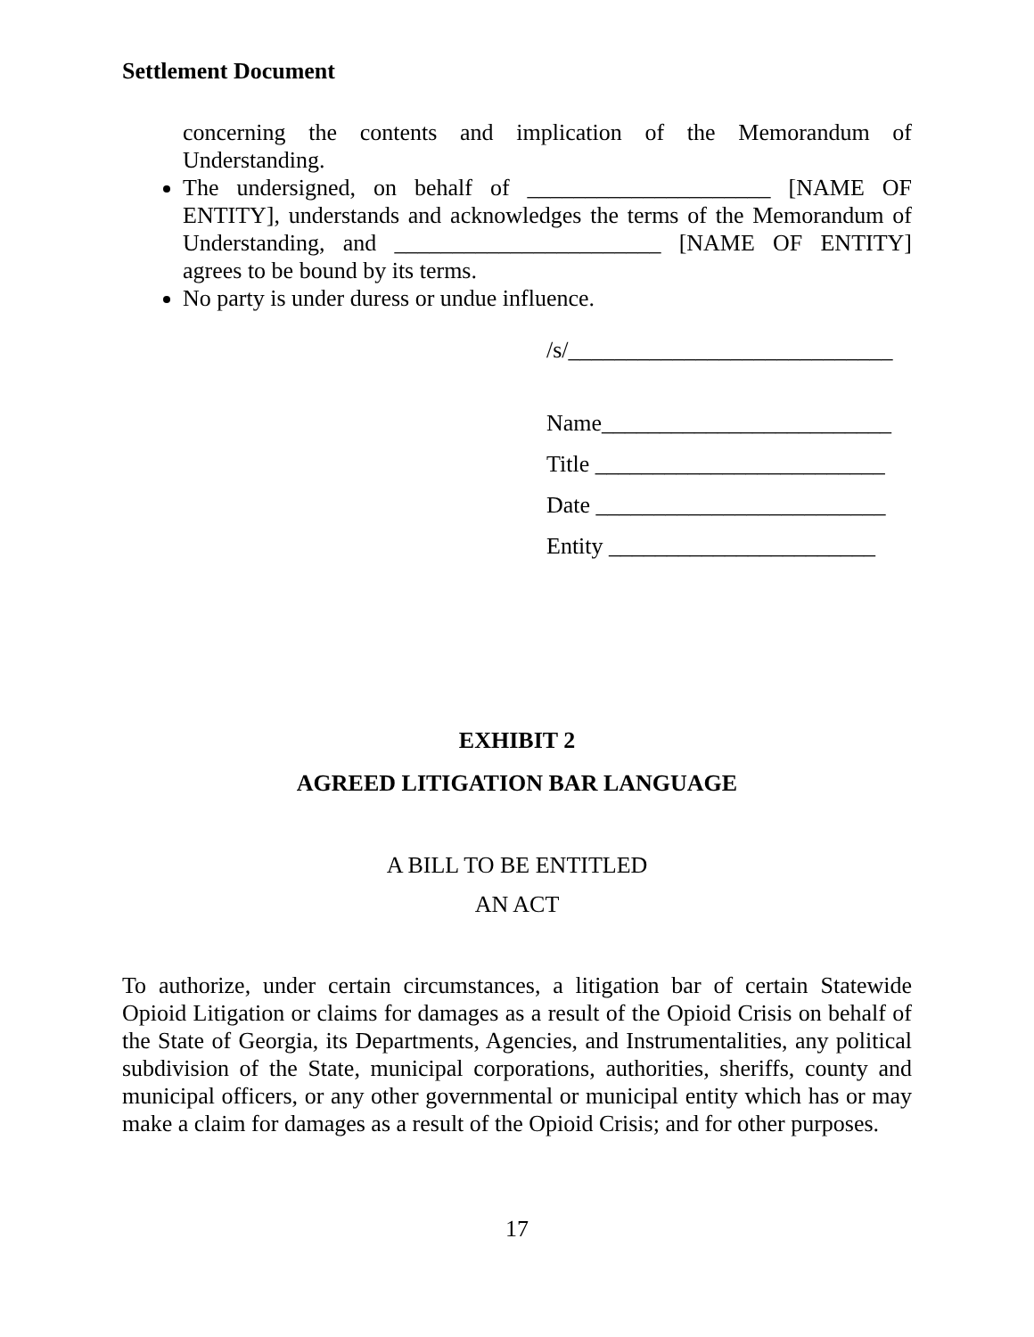Settlement Document
concerning the contents and implication of the Memorandum of Understanding.
The undersigned, on behalf of _____________________ [NAME OF ENTITY], understands and acknowledges the terms of the Memorandum of Understanding, and _______________________ [NAME OF ENTITY] agrees to be bound by its terms.
No party is under duress or undue influence.
/s/____________________________
Name_________________________
Title _________________________
Date _________________________
Entity _______________________
EXHIBIT 2
AGREED LITIGATION BAR LANGUAGE
A BILL TO BE ENTITLED
AN ACT
To authorize, under certain circumstances, a litigation bar of certain Statewide Opioid Litigation or claims for damages as a result of the Opioid Crisis on behalf of the State of Georgia, its Departments, Agencies, and Instrumentalities, any political subdivision of the State, municipal corporations, authorities, sheriffs, county and municipal officers, or any other governmental or municipal entity which has or may make a claim for damages as a result of the Opioid Crisis; and for other purposes.
17